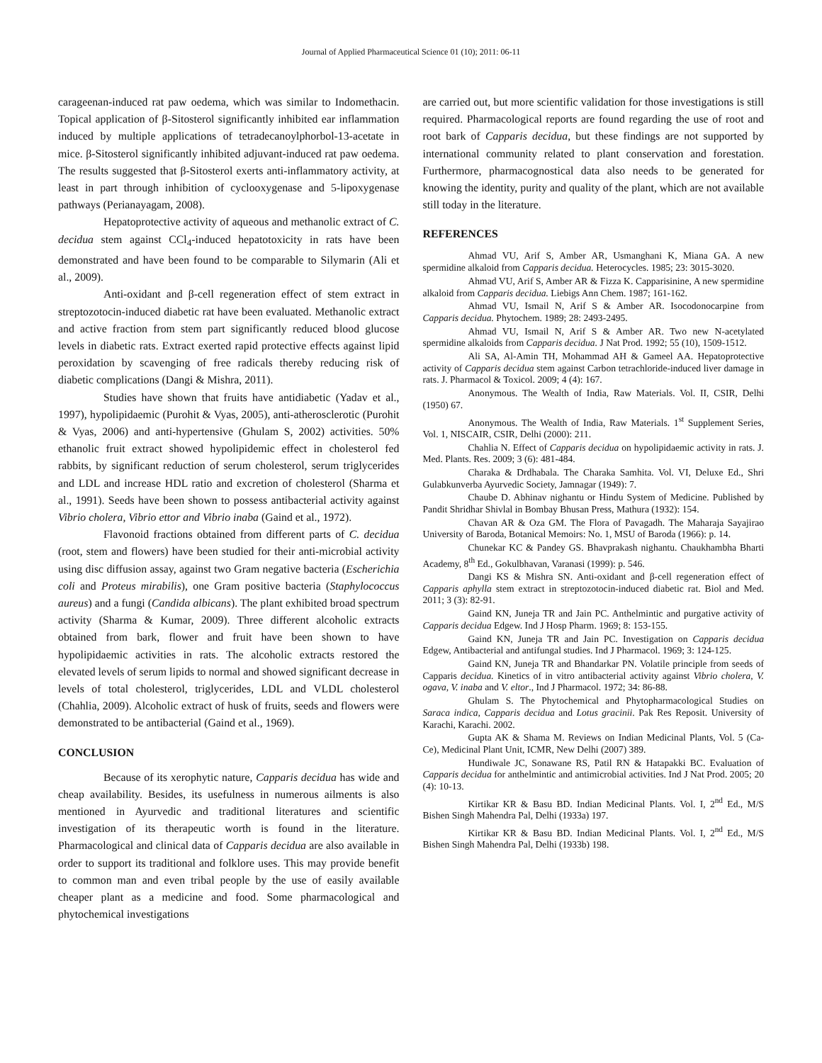Journal of Applied Pharmaceutical Science 01 (10); 2011: 06-11
carageenan-induced rat paw oedema, which was similar to Indomethacin. Topical application of β-Sitosterol significantly inhibited ear inflammation induced by multiple applications of tetradecanoylphorbol-13-acetate in mice. β-Sitosterol significantly inhibited adjuvant-induced rat paw oedema. The results suggested that β-Sitosterol exerts anti-inflammatory activity, at least in part through inhibition of cyclooxygenase and 5-lipoxygenase pathways (Perianayagam, 2008).
Hepatoprotective activity of aqueous and methanolic extract of C. decidua stem against CCl<sub>4</sub>-induced hepatotoxicity in rats have been demonstrated and have been found to be comparable to Silymarin (Ali et al., 2009).
Anti-oxidant and β-cell regeneration effect of stem extract in streptozotocin-induced diabetic rat have been evaluated. Methanolic extract and active fraction from stem part significantly reduced blood glucose levels in diabetic rats. Extract exerted rapid protective effects against lipid peroxidation by scavenging of free radicals thereby reducing risk of diabetic complications (Dangi & Mishra, 2011).
Studies have shown that fruits have antidiabetic (Yadav et al., 1997), hypolipidaemic (Purohit & Vyas, 2005), anti-atherosclerotic (Purohit & Vyas, 2006) and anti-hypertensive (Ghulam S, 2002) activities. 50% ethanolic fruit extract showed hypolipidemic effect in cholesterol fed rabbits, by significant reduction of serum cholesterol, serum triglycerides and LDL and increase HDL ratio and excretion of cholesterol (Sharma et al., 1991). Seeds have been shown to possess antibacterial activity against Vibrio cholera, Vibrio ettor and Vibrio inaba (Gaind et al., 1972).
Flavonoid fractions obtained from different parts of C. decidua (root, stem and flowers) have been studied for their anti-microbial activity using disc diffusion assay, against two Gram negative bacteria (Escherichia coli and Proteus mirabilis), one Gram positive bacteria (Staphylococcus aureus) and a fungi (Candida albicans). The plant exhibited broad spectrum activity (Sharma & Kumar, 2009). Three different alcoholic extracts obtained from bark, flower and fruit have been shown to have hypolipidaemic activities in rats. The alcoholic extracts restored the elevated levels of serum lipids to normal and showed significant decrease in levels of total cholesterol, triglycerides, LDL and VLDL cholesterol (Chahlia, 2009). Alcoholic extract of husk of fruits, seeds and flowers were demonstrated to be antibacterial (Gaind et al., 1969).
CONCLUSION
Because of its xerophytic nature, Capparis decidua has wide and cheap availability. Besides, its usefulness in numerous ailments is also mentioned in Ayurvedic and traditional literatures and scientific investigation of its therapeutic worth is found in the literature. Pharmacological and clinical data of Capparis decidua are also available in order to support its traditional and folklore uses. This may provide benefit to common man and even tribal people by the use of easily available cheaper plant as a medicine and food. Some pharmacological and phytochemical investigations
are carried out, but more scientific validation for those investigations is still required. Pharmacological reports are found regarding the use of root and root bark of Capparis decidua, but these findings are not supported by international community related to plant conservation and forestation. Furthermore, pharmacognostical data also needs to be generated for knowing the identity, purity and quality of the plant, which are not available still today in the literature.
REFERENCES
Ahmad VU, Arif S, Amber AR, Usmanghani K, Miana GA. A new spermidine alkaloid from Capparis decidua. Heterocycles. 1985; 23: 3015-3020.
Ahmad VU, Arif S, Amber AR & Fizza K. Capparisinine, A new spermidine alkaloid from Capparis decidua. Liebigs Ann Chem. 1987; 161-162.
Ahmad VU, Ismail N, Arif S & Amber AR. Isocodonocarpine from Capparis decidua. Phytochem. 1989; 28: 2493-2495.
Ahmad VU, Ismail N, Arif S & Amber AR. Two new N-acetylated spermidine alkaloids from Capparis decidua. J Nat Prod. 1992; 55 (10), 1509-1512.
Ali SA, Al-Amin TH, Mohammad AH & Gameel AA. Hepatoprotective activity of Capparis decidua stem against Carbon tetrachloride-induced liver damage in rats. J. Pharmacol & Toxicol. 2009; 4 (4): 167.
Anonymous. The Wealth of India, Raw Materials. Vol. II, CSIR, Delhi (1950) 67.
Anonymous. The Wealth of India, Raw Materials. 1<sup>st</sup> Supplement Series, Vol. 1, NISCAIR, CSIR, Delhi (2000): 211.
Chahlia N. Effect of Capparis decidua on hypolipidaemic activity in rats. J. Med. Plants. Res. 2009; 3 (6): 481-484.
Charaka & Drdhabala. The Charaka Samhita. Vol. VI, Deluxe Ed., Shri Gulabkunverba Ayurvedic Society, Jamnagar (1949): 7.
Chaube D. Abhinav nighantu or Hindu System of Medicine. Published by Pandit Shridhar Shivlal in Bombay Bhusan Press, Mathura (1932): 154.
Chavan AR & Oza GM. The Flora of Pavagadh. The Maharaja Sayajirao University of Baroda, Botanical Memoirs: No. 1, MSU of Baroda (1966): p. 14.
Chunekar KC & Pandey GS. Bhavprakash nighantu. Chaukhambha Bharti Academy, 8<sup>th</sup> Ed., Gokulbhavan, Varanasi (1999): p. 546.
Dangi KS & Mishra SN. Anti-oxidant and β-cell regeneration effect of Capparis aphylla stem extract in streptozotocin-induced diabetic rat. Biol and Med. 2011; 3 (3): 82-91.
Gaind KN, Juneja TR and Jain PC. Anthelmintic and purgative activity of Capparis decidua Edgew. Ind J Hosp Pharm. 1969; 8: 153-155.
Gaind KN, Juneja TR and Jain PC. Investigation on Capparis decidua Edgew, Antibacterial and antifungal studies. Ind J Pharmacol. 1969; 3: 124-125.
Gaind KN, Juneja TR and Bhandarkar PN. Volatile principle from seeds of Capparis decidua. Kinetics of in vitro antibacterial activity against Vibrio cholera, V. ogava, V. inaba and V. eltor., Ind J Pharmacol. 1972; 34: 86-88.
Ghulam S. The Phytochemical and Phytopharmacological Studies on Saraca indica, Capparis decidua and Lotus gracinii. Pak Res Reposit. University of Karachi, Karachi. 2002.
Gupta AK & Shama M. Reviews on Indian Medicinal Plants, Vol. 5 (Ca-Ce), Medicinal Plant Unit, ICMR, New Delhi (2007) 389.
Hundiwale JC, Sonawane RS, Patil RN & Hatapakki BC. Evaluation of Capparis decidua for anthelmintic and antimicrobial activities. Ind J Nat Prod. 2005; 20 (4): 10-13.
Kirtikar KR & Basu BD. Indian Medicinal Plants. Vol. I, 2<sup>nd</sup> Ed., M/S Bishen Singh Mahendra Pal, Delhi (1933a) 197.
Kirtikar KR & Basu BD. Indian Medicinal Plants. Vol. I, 2<sup>nd</sup> Ed., M/S Bishen Singh Mahendra Pal, Delhi (1933b) 198.